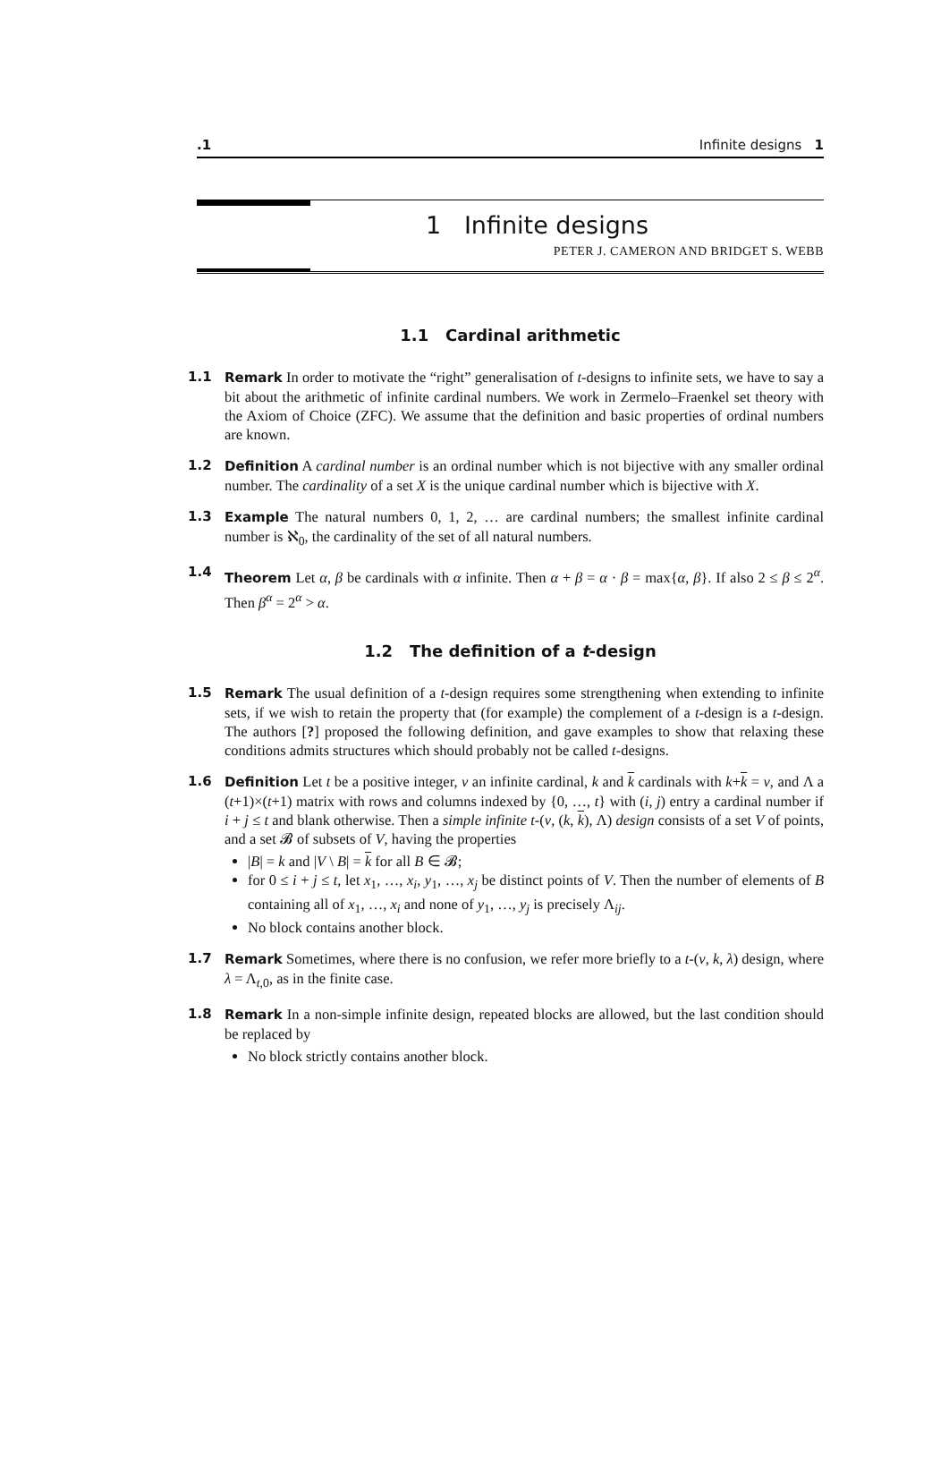.1 Infinite designs 1
1 Infinite designs
PETER J. CAMERON AND BRIDGET S. WEBB
1.1 Cardinal arithmetic
1.1 Remark In order to motivate the “right” generalisation of t-designs to infinite sets, we have to say a bit about the arithmetic of infinite cardinal numbers. We work in Zermelo–Fraenkel set theory with the Axiom of Choice (ZFC). We assume that the definition and basic properties of ordinal numbers are known.
1.2 Definition A cardinal number is an ordinal number which is not bijective with any smaller ordinal number. The cardinality of a set X is the unique cardinal number which is bijective with X.
1.3 Example The natural numbers 0, 1, 2, … are cardinal numbers; the smallest infinite cardinal number is ℵ<sub>0</sub>, the cardinality of the set of all natural numbers.
1.4 Theorem Let α, β be cardinals with α infinite. Then α + β = α · β = max{α, β}. If also 2 ≤ β ≤ 2<sup>α</sup>. Then β<sup>α</sup> = 2<sup>α</sup> > α.
1.2 The definition of a t-design
1.5 Remark The usual definition of a t-design requires some strengthening when extending to infinite sets, if we wish to retain the property that (for example) the complement of a t-design is a t-design. The authors [?] proposed the following definition, and gave examples to show that relaxing these conditions admits structures which should probably not be called t-designs.
1.6 Definition Let t be a positive integer, v an infinite cardinal, k and k cardinals with k+k = v, and Λ a (t+1)×(t+1) matrix with rows and columns indexed by {0, …, t} with (i, j) entry a cardinal number if i + j ≤ t and blank otherwise. Then a simple infinite t-(v, (k, k), Λ) design consists of a set V of points, and a set 𝓑 of subsets of V, having the properties
|B| = k and |V \ B| = k for all B ∈ 𝓑;
for 0 ≤ i + j ≤ t, let x<sub>1</sub>, …, x<sub>i</sub>, y<sub>1</sub>, …, x<sub>j</sub> be distinct points of V. Then the number of elements of B containing all of x<sub>1</sub>, …, x<sub>i</sub> and none of y<sub>1</sub>, …, y<sub>j</sub> is precisely Λ<sub>ij</sub>.
No block contains another block.
1.7 Remark Sometimes, where there is no confusion, we refer more briefly to a t-(v, k, λ) design, where λ = Λ<sub>t,0</sub>, as in the finite case.
1.8 Remark In a non-simple infinite design, repeated blocks are allowed, but the last condition should be replaced by
No block strictly contains another block.